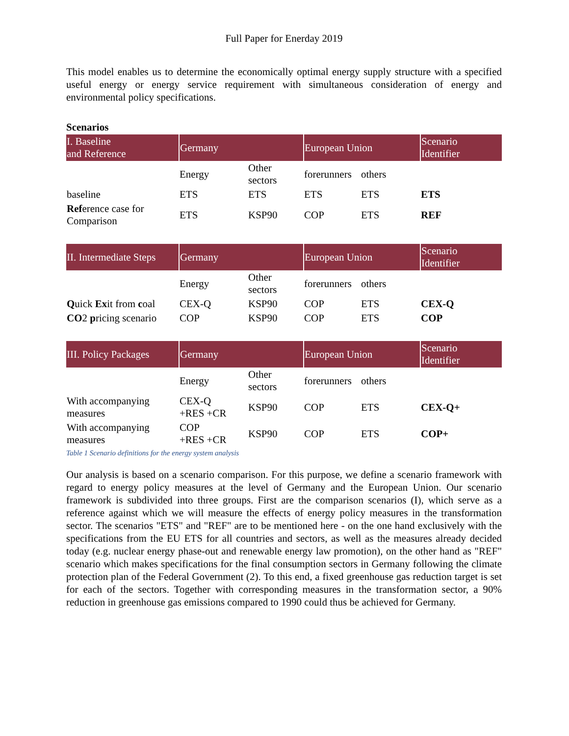Full Paper for Enerday 2019
This model enables us to determine the economically optimal energy supply structure with a specified useful energy or energy service requirement with simultaneous consideration of energy and environmental policy specifications.
Scenarios
| I. Baseline and Reference | Germany | | European Union | | Scenario Identifier |
| --- | --- | --- | --- | --- | --- |
| | Energy | Other sectors | forerunners | others | |
| baseline | ETS | ETS | ETS | ETS | ETS |
| Ref erence case for Comparison | ETS | KSP90 | COP | ETS | REF |
| II. Intermediate Steps | Germany | | European Union | | Scenario Identifier |
| | Energy | Other sectors | forerunners | others | |
| Q uick Ex it from c oal | CEX-Q | KSP90 | COP | ETS | CEX-Q |
| CO 2 p ricing scenario | COP | KSP90 | COP | ETS | COP |
| III. Policy Packages | Germany | | European Union | | Scenario Identifier |
| | Energy | Other sectors | forerunners | others | |
| With accompanying measures | CEX-Q +RES +CR | KSP90 | COP | ETS | CEX-Q+ |
| With accompanying measures | COP +RES +CR | KSP90 | COP | ETS | COP+ |
Table 1 Scenario definitions for the energy system analysis
Our analysis is based on a scenario comparison. For this purpose, we define a scenario framework with regard to energy policy measures at the level of Germany and the European Union. Our scenario framework is subdivided into three groups. First are the comparison scenarios (I), which serve as a reference against which we will measure the effects of energy policy measures in the transformation sector. The scenarios "ETS" and "REF" are to be mentioned here - on the one hand exclusively with the specifications from the EU ETS for all countries and sectors, as well as the measures already decided today (e.g. nuclear energy phase-out and renewable energy law promotion), on the other hand as "REF" scenario which makes specifications for the final consumption sectors in Germany following the climate protection plan of the Federal Government (2). To this end, a fixed greenhouse gas reduction target is set for each of the sectors. Together with corresponding measures in the transformation sector, a 90% reduction in greenhouse gas emissions compared to 1990 could thus be achieved for Germany.